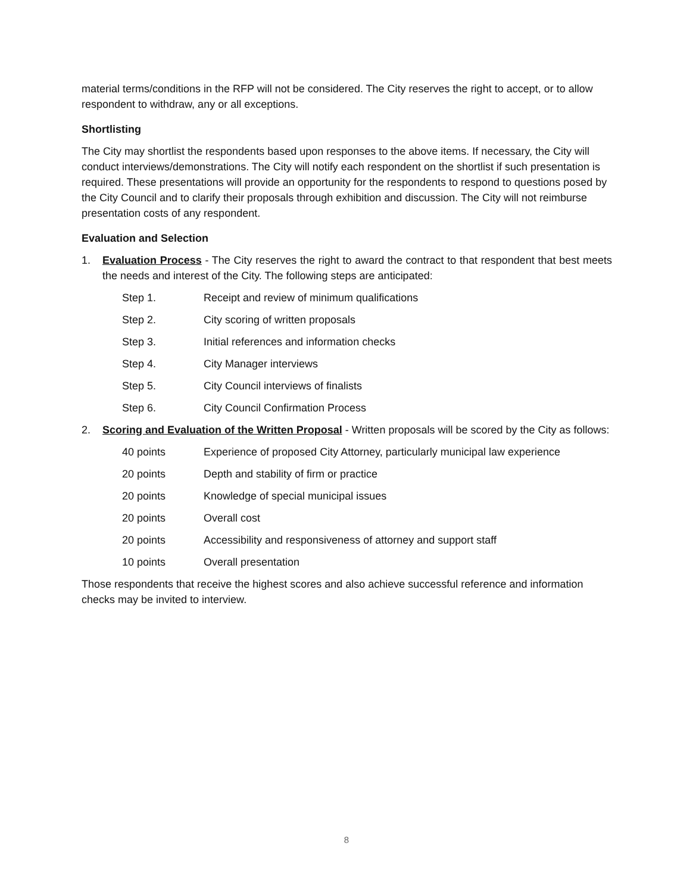material terms/conditions in the RFP will not be considered. The City reserves the right to accept, or to allow respondent to withdraw, any or all exceptions.
Shortlisting
The City may shortlist the respondents based upon responses to the above items. If necessary, the City will conduct interviews/demonstrations. The City will notify each respondent on the shortlist if such presentation is required. These presentations will provide an opportunity for the respondents to respond to questions posed by the City Council and to clarify their proposals through exhibition and discussion. The City will not reimburse presentation costs of any respondent.
Evaluation and Selection
1. Evaluation Process - The City reserves the right to award the contract to that respondent that best meets the needs and interest of the City. The following steps are anticipated:
Step 1. Receipt and review of minimum qualifications
Step 2. City scoring of written proposals
Step 3. Initial references and information checks
Step 4. City Manager interviews
Step 5. City Council interviews of finalists
Step 6. City Council Confirmation Process
2. Scoring and Evaluation of the Written Proposal - Written proposals will be scored by the City as follows:
40 points Experience of proposed City Attorney, particularly municipal law experience
20 points Depth and stability of firm or practice
20 points Knowledge of special municipal issues
20 points Overall cost
20 points Accessibility and responsiveness of attorney and support staff
10 points Overall presentation
Those respondents that receive the highest scores and also achieve successful reference and information checks may be invited to interview.
8